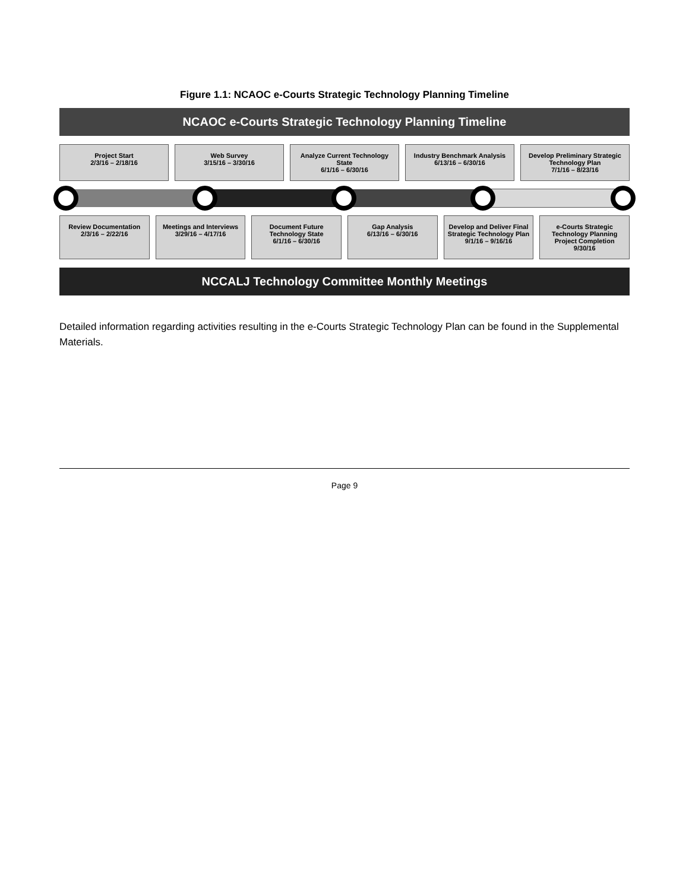Figure 1.1: NCAOC e-Courts Strategic Technology Planning Timeline
NCAOC e-Courts Strategic Technology Planning Timeline
Project Start
2/3/16 – 2/18/16
Web Survey
3/15/16 – 3/30/16
Analyze Current Technology State
6/1/16 – 6/30/16
Industry Benchmark Analysis
6/13/16 – 6/30/16
Develop Preliminary Strategic Technology Plan
7/1/16 – 8/23/16
Review Documentation
2/3/16 – 2/22/16
Meetings and Interviews
3/29/16 – 4/17/16
Document Future Technology State
6/1/16 – 6/30/16
Gap Analysis
6/13/16 – 6/30/16
Develop and Deliver Final Strategic Technology Plan
9/1/16 – 9/16/16
e-Courts Strategic Technology Planning Project Completion
9/30/16
NCCALJ Technology Committee Monthly Meetings
Detailed information regarding activities resulting in the e-Courts Strategic Technology Plan can be found in the Supplemental Materials.
Page 9